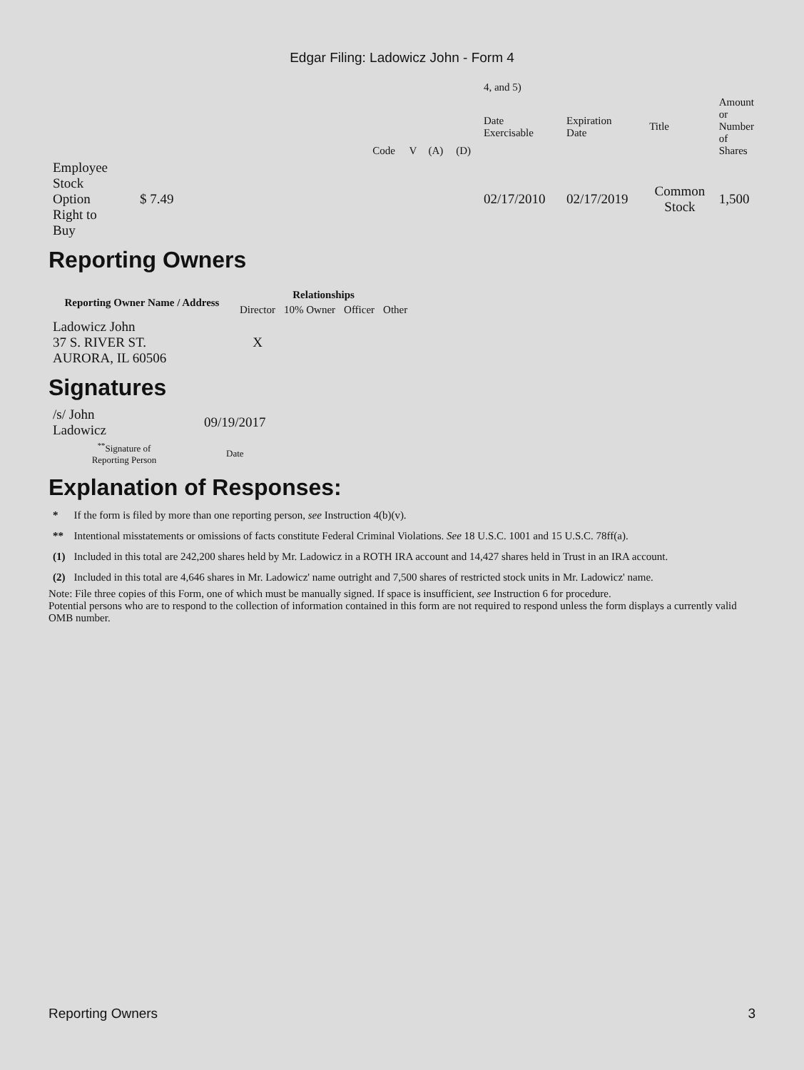Edgar Filing: Ladowicz John - Form 4
| | | | | | | | 4, and 5) | | | | |
| | | | Code | V | (A) | (D) | Date Exercisable | Expiration Date | Title | Amount or Number of Shares | |
| Employee Stock Option Right to Buy | $ 7.49 | | | | | | 02/17/2010 | 02/17/2019 | Common Stock | 1,500 | |
Reporting Owners
| Reporting Owner Name / Address | Relationships | | | |
| --- | --- | --- | --- | --- |
| | Director | 10% Owner | Officer | Other |
| Ladowicz John 37 S. RIVER ST. AURORA, IL 60506 | X | | | |
Signatures
| /s/ John Ladowicz | 09/19/2017 |
| <sup>**</sup> Signature of Reporting Person | Date |
Explanation of Responses:
| * | If the form is filed by more than one reporting person, see Instruction 4(b)(v). |
| ** | Intentional misstatements or omissions of facts constitute Federal Criminal Violations. See 18 U.S.C. 1001 and 15 U.S.C. 78ff(a). |
| (1) | Included in this total are 242,200 shares held by Mr. Ladowicz in a ROTH IRA account and 14,427 shares held in Trust in an IRA account. |
| (2) | Included in this total are 4,646 shares in Mr. Ladowicz' name outright and 7,500 shares of restricted stock units in Mr. Ladowicz' name. |
Note: File three copies of this Form, one of which must be manually signed. If space is insufficient, see Instruction 6 for procedure.
Potential persons who are to respond to the collection of information contained in this form are not required to respond unless the form displays a currently valid OMB number.
Reporting Owners 3